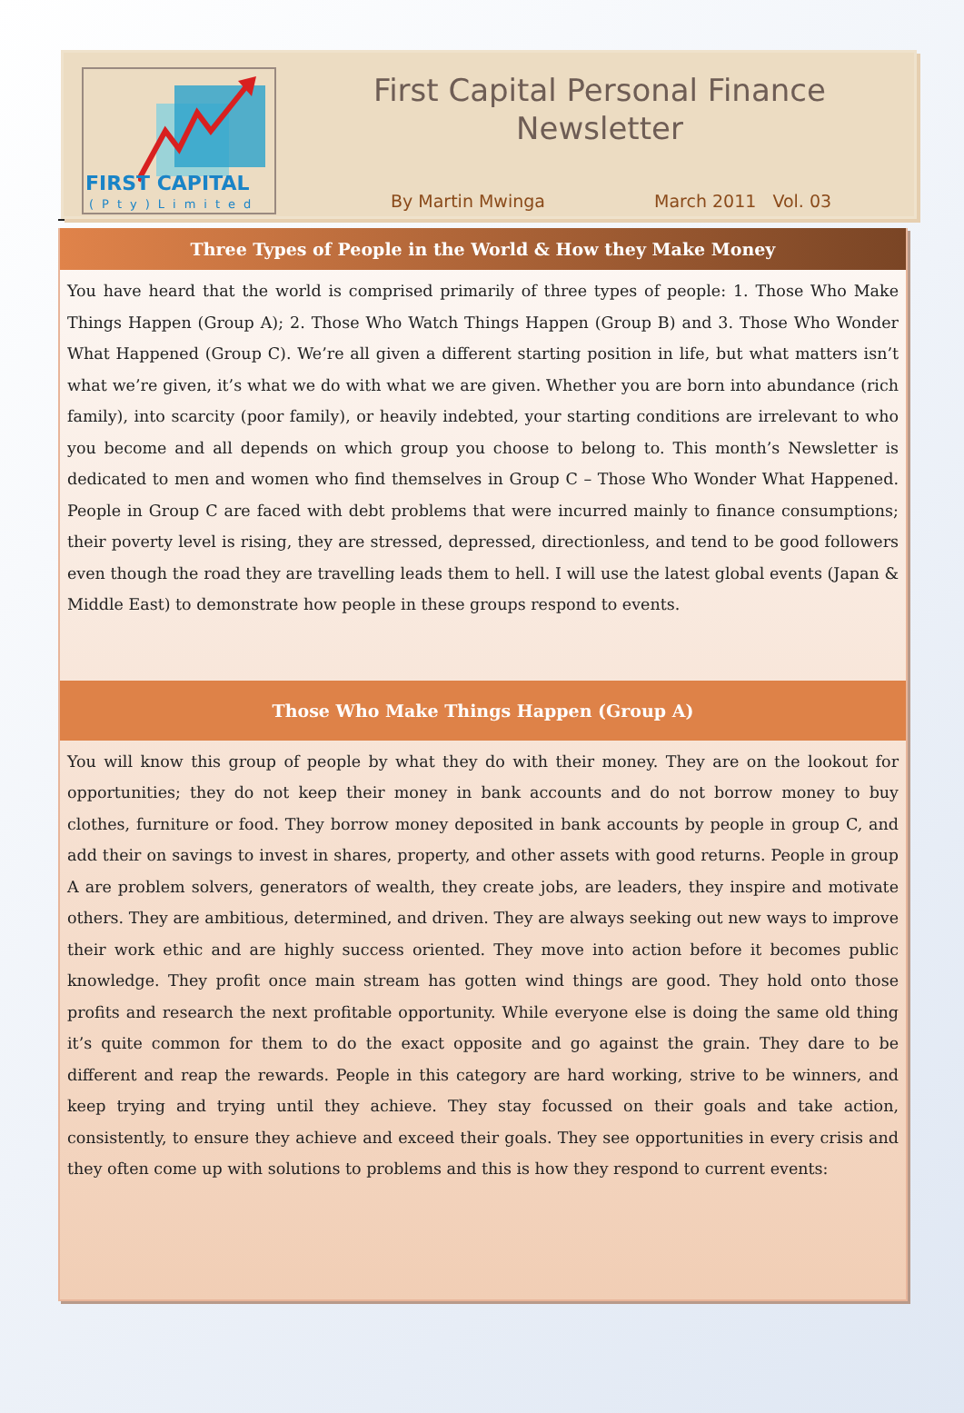FIRST CAPITAL
(Pty)Limited
First Capital Personal Finance
Newsletter
By Martin Mwinga March 2011 Vol. 03
Three Types of People in the World & How they Make Money
You have heard that the world is comprised primarily of three types of people: 1. Those Who Make Things Happen (Group A); 2. Those Who Watch Things Happen (Group B) and 3. Those Who Wonder What Happened (Group C). We’re all given a different starting position in life, but what matters isn’t what we’re given, it’s what we do with what we are given. Whether you are born into abundance (rich family), into scarcity (poor family), or heavily indebted, your starting conditions are irrelevant to who you become and all depends on which group you choose to belong to. This month’s Newsletter is dedicated to men and women who find themselves in Group C – Those Who Wonder What Happened. People in Group C are faced with debt problems that were incurred mainly to finance consumptions; their poverty level is rising, they are stressed, depressed, directionless, and tend to be good followers even though the road they are travelling leads them to hell. I will use the latest global events (Japan & Middle East) to demonstrate how people in these groups respond to events.
Those Who Make Things Happen (Group A)
You will know this group of people by what they do with their money. They are on the lookout for opportunities; they do not keep their money in bank accounts and do not borrow money to buy clothes, furniture or food. They borrow money deposited in bank accounts by people in group C, and add their on savings to invest in shares, property, and other assets with good returns. People in group A are problem solvers, generators of wealth, they create jobs, are leaders, they inspire and motivate others. They are ambitious, determined, and driven. They are always seeking out new ways to improve their work ethic and are highly success oriented. They move into action before it becomes public knowledge. They profit once main stream has gotten wind things are good. They hold onto those profits and research the next profitable opportunity. While everyone else is doing the same old thing it’s quite common for them to do the exact opposite and go against the grain. They dare to be different and reap the rewards. People in this category are hard working, strive to be winners, and keep trying and trying until they achieve. They stay focussed on their goals and take action, consistently, to ensure they achieve and exceed their goals. They see opportunities in every crisis and they often come up with solutions to problems and this is how they respond to current events: